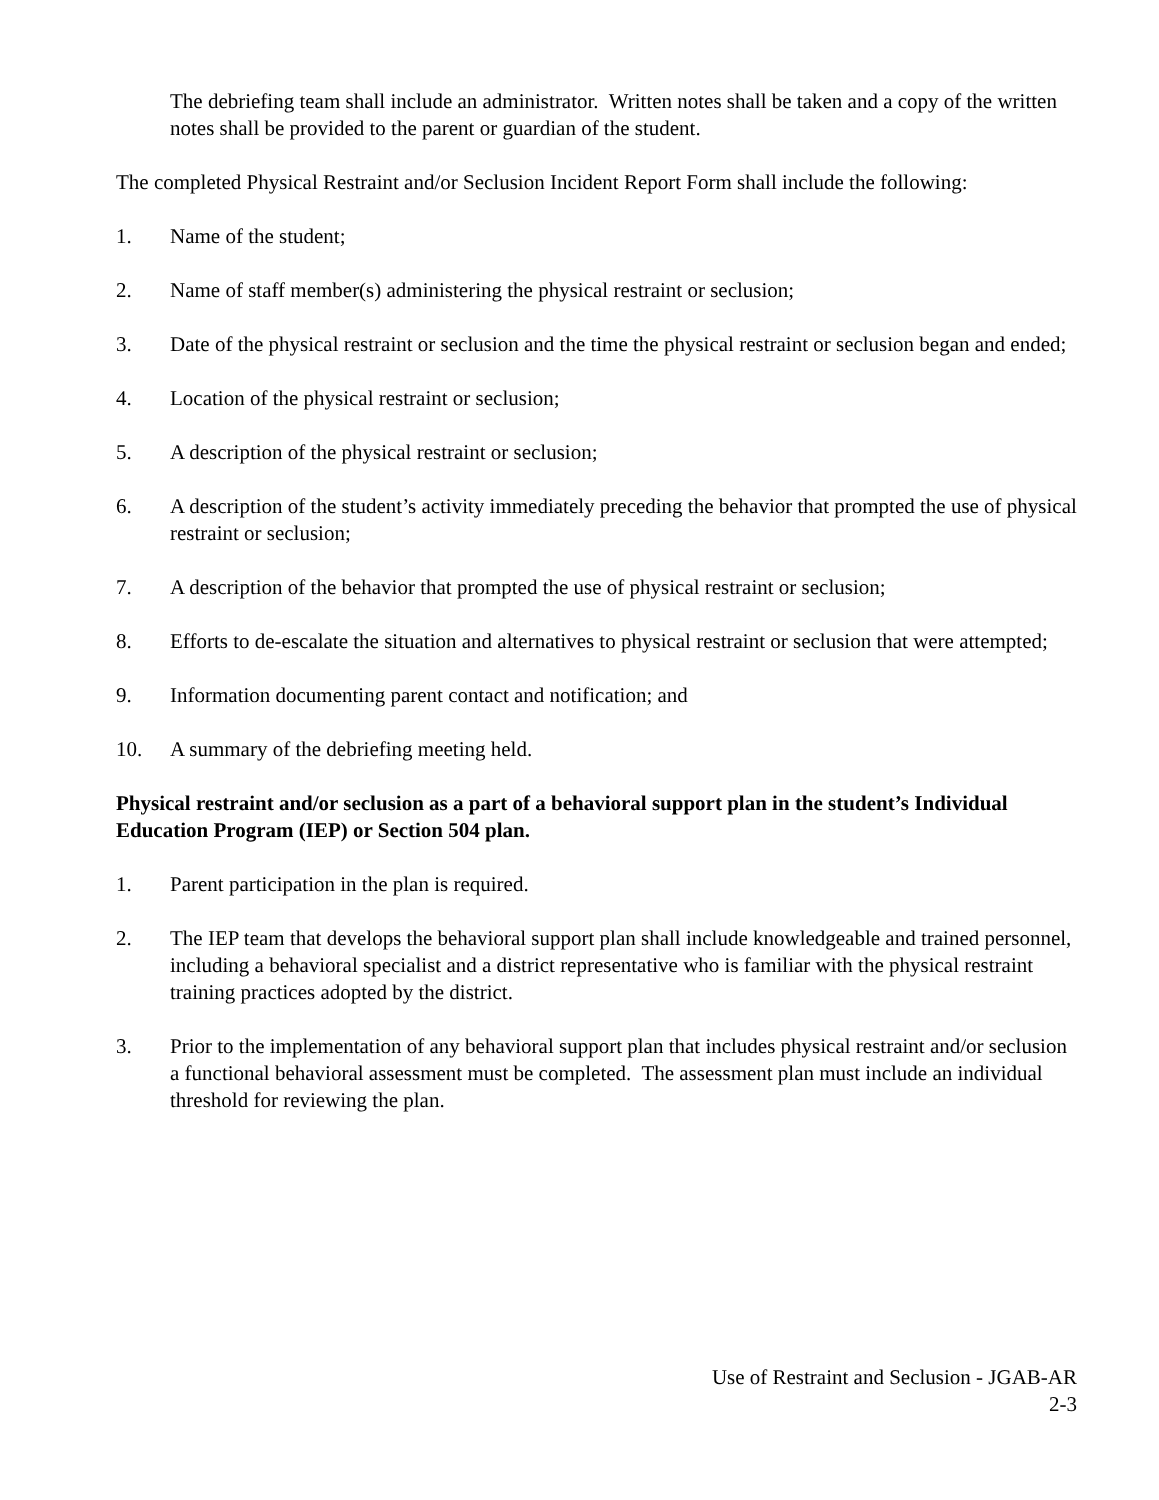The debriefing team shall include an administrator. Written notes shall be taken and a copy of the written notes shall be provided to the parent or guardian of the student.
The completed Physical Restraint and/or Seclusion Incident Report Form shall include the following:
1. Name of the student;
2. Name of staff member(s) administering the physical restraint or seclusion;
3. Date of the physical restraint or seclusion and the time the physical restraint or seclusion began and ended;
4. Location of the physical restraint or seclusion;
5. A description of the physical restraint or seclusion;
6. A description of the student’s activity immediately preceding the behavior that prompted the use of physical restraint or seclusion;
7. A description of the behavior that prompted the use of physical restraint or seclusion;
8. Efforts to de-escalate the situation and alternatives to physical restraint or seclusion that were attempted;
9. Information documenting parent contact and notification; and
10. A summary of the debriefing meeting held.
Physical restraint and/or seclusion as a part of a behavioral support plan in the student’s Individual Education Program (IEP) or Section 504 plan.
1. Parent participation in the plan is required.
2. The IEP team that develops the behavioral support plan shall include knowledgeable and trained personnel, including a behavioral specialist and a district representative who is familiar with the physical restraint training practices adopted by the district.
3. Prior to the implementation of any behavioral support plan that includes physical restraint and/or seclusion a functional behavioral assessment must be completed. The assessment plan must include an individual threshold for reviewing the plan.
Use of Restraint and Seclusion - JGAB-AR
2-3